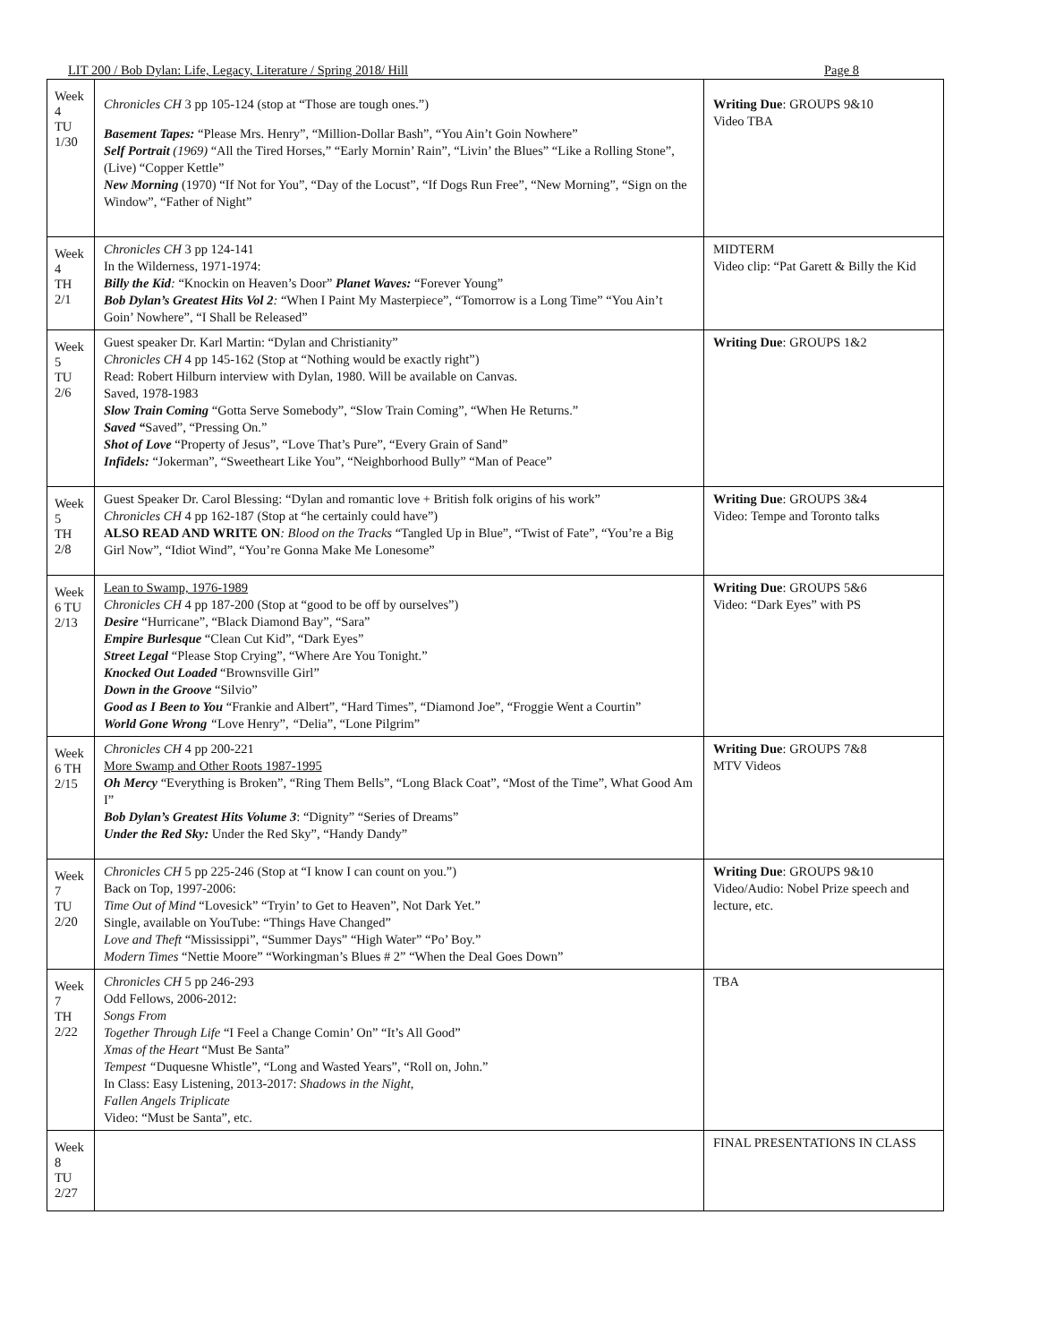LIT 200 / Bob Dylan: Life, Legacy, Literature / Spring 2018/ Hill Page 8
| Week 4 TU 1/30 | Chronicles CH 3 pp 105-124 (stop at “Those are tough ones.”) Basement Tapes: “Please Mrs. Henry”, “Million-Dollar Bash”, “You Ain’t Goin Nowhere” Self Portrait (1969) “All the Tired Horses,” “Early Mornin’ Rain”, “Livin’ the Blues” “Like a Rolling Stone”, (Live) “Copper Kettle” New Morning (1970) “If Not for You”, “Day of the Locust”, “If Dogs Run Free”, “New Morning”, “Sign on the Window”, “Father of Night” | Writing Due : GROUPS 9&10 Video TBA |
| Week 4 TH 2/1 | Chronicles CH 3 pp 124-141 In the Wilderness, 1971-1974: Billy the Kid : “Knockin on Heaven’s Door” Planet Waves: “Forever Young” Bob Dylan’s Greatest Hits Vol 2 : “When I Paint My Masterpiece”, “Tomorrow is a Long Time” “You Ain’t Goin’ Nowhere”, “I Shall be Released” | MIDTERM Video clip: “Pat Garett & Billy the Kid |
| Week 5 TU 2/6 | Guest speaker Dr. Karl Martin: “Dylan and Christianity” Chronicles CH 4 pp 145-162 (Stop at “Nothing would be exactly right”) Read: Robert Hilburn interview with Dylan, 1980. Will be available on Canvas. Saved, 1978-1983 Slow Train Coming “Gotta Serve Somebody”, “Slow Train Coming”, “When He Returns.” Saved “ Saved”, “Pressing On.” Shot of Love “Property of Jesus”, “Love That’s Pure”, “Every Grain of Sand” Infidels: “Jokerman”, “Sweetheart Like You”, “Neighborhood Bully” “Man of Peace” | Writing Due : GROUPS 1&2 |
| Week 5 TH 2/8 | Guest Speaker Dr. Carol Blessing: “Dylan and romantic love + British folk origins of his work” Chronicles CH 4 pp 162-187 (Stop at “he certainly could have”) ALSO READ AND WRITE ON : Blood on the Tracks “Tangled Up in Blue”, “Twist of Fate”, “You’re a Big Girl Now”, “Idiot Wind”, “You’re Gonna Make Me Lonesome” | Writing Due : GROUPS 3&4 Video: Tempe and Toronto talks |
| Week 6 TU 2/13 | Lean to Swamp, 1976-1989 Chronicles CH 4 pp 187-200 (Stop at “good to be off by ourselves”) Desire “Hurricane”, “Black Diamond Bay”, “Sara” Empire Burlesque “Clean Cut Kid”, “Dark Eyes” Street Legal “Please Stop Crying”, “Where Are You Tonight.” Knocked Out Loaded “Brownsville Girl” Down in the Groove “Silvio” Good as I Been to You “Frankie and Albert”, “Hard Times”, “Diamond Joe”, “Froggie Went a Courtin” World Gone Wrong “ Love Henry”, “ Delia”, “Lone Pilgrim” | Writing Due : GROUPS 5&6 Video: “Dark Eyes” with PS |
| Week 6 TH 2/15 | Chronicles CH 4 pp 200-221 More Swamp and Other Roots 1987-1995 Oh Mercy “Everything is Broken”, “Ring Them Bells”, “Long Black Coat”, “Most of the Time”, What Good Am I” Bob Dylan’s Greatest Hits Volume 3 : “Dignity” “Series of Dreams” Under the Red Sky: Under the Red Sky”, “Handy Dandy” | Writing Due : GROUPS 7&8 MTV Videos |
| Week 7 TU 2/20 | Chronicles CH 5 pp 225-246 (Stop at “I know I can count on you.”) Back on Top, 1997-2006: Time Out of Mind “Lovesick” “Tryin’ to Get to Heaven”, Not Dark Yet.” Single, available on YouTube: “Things Have Changed” Love and Theft “Mississippi”, “Summer Days” “High Water” “Po’ Boy.” Modern Times “Nettie Moore” “Workingman’s Blues # 2” “When the Deal Goes Down” | Writing Due : GROUPS 9&10 Video/Audio: Nobel Prize speech and lecture, etc. |
| Week 7 TH 2/22 | Chronicles CH 5 pp 246-293 Odd Fellows, 2006-2012: Songs From Together Through Life “I Feel a Change Comin’ On” “It’s All Good” Xmas of the Heart “Must Be Santa” Tempest “ Duquesne Whistle”, “Long and Wasted Years”, “Roll on, John.” In Class: Easy Listening, 2013-2017: Shadows in the Night, Fallen Angels Triplicate Video: “Must be Santa”, etc. | TBA |
| Week 8 TU 2/27 | | FINAL PRESENTATIONS IN CLASS |